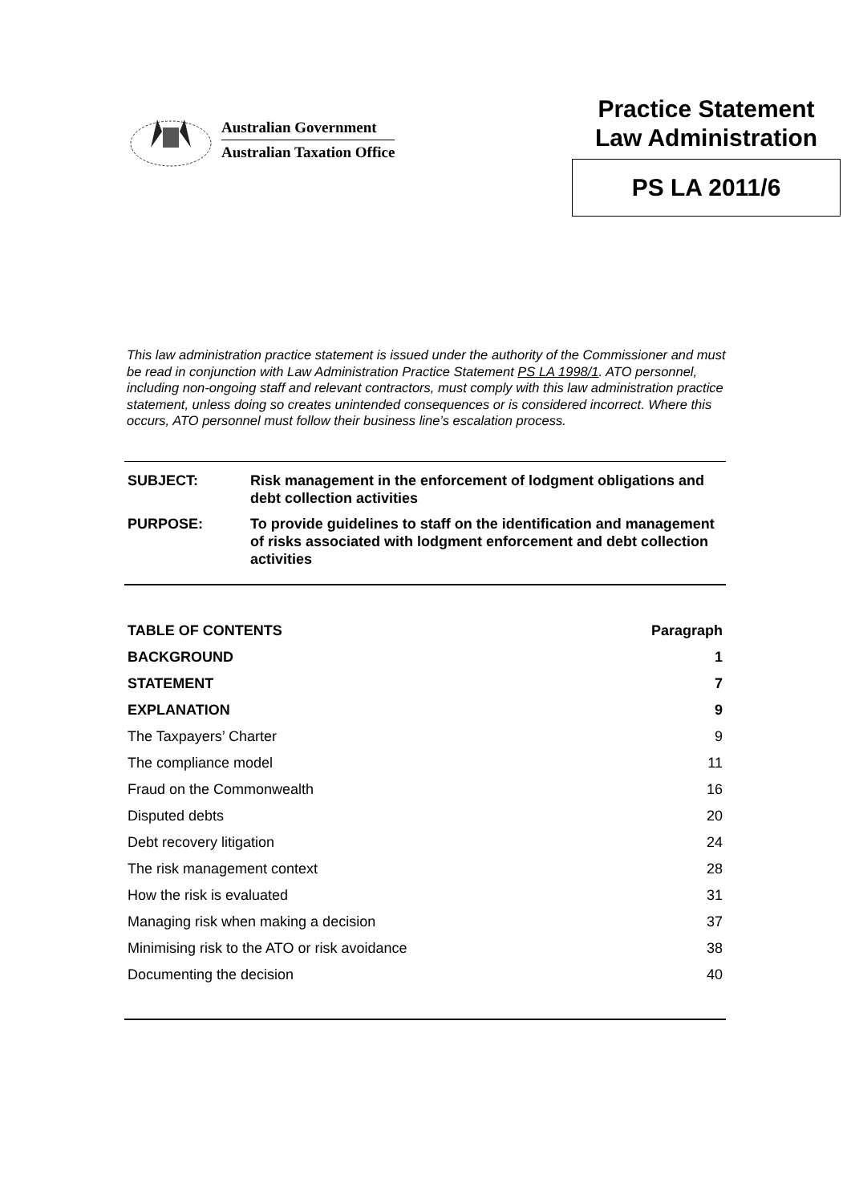Australian Government
Australian Taxation Office
Practice Statement
Law Administration
PS LA 2011/6
This law administration practice statement is issued under the authority of the Commissioner and must be read in conjunction with Law Administration Practice Statement PS LA 1998/1. ATO personnel, including non-ongoing staff and relevant contractors, must comply with this law administration practice statement, unless doing so creates unintended consequences or is considered incorrect. Where this occurs, ATO personnel must follow their business line’s escalation process.
| SUBJECT: | Risk management in the enforcement of lodgment obligations and debt collection activities |
| PURPOSE: | To provide guidelines to staff on the identification and management of risks associated with lodgment enforcement and debt collection activities |
| TABLE OF CONTENTS | Paragraph |
| --- | --- |
| BACKGROUND | 1 |
| STATEMENT | 7 |
| EXPLANATION | 9 |
| The Taxpayers’ Charter | 9 |
| The compliance model | 11 |
| Fraud on the Commonwealth | 16 |
| Disputed debts | 20 |
| Debt recovery litigation | 24 |
| The risk management context | 28 |
| How the risk is evaluated | 31 |
| Managing risk when making a decision | 37 |
| Minimising risk to the ATO or risk avoidance | 38 |
| Documenting the decision | 40 |